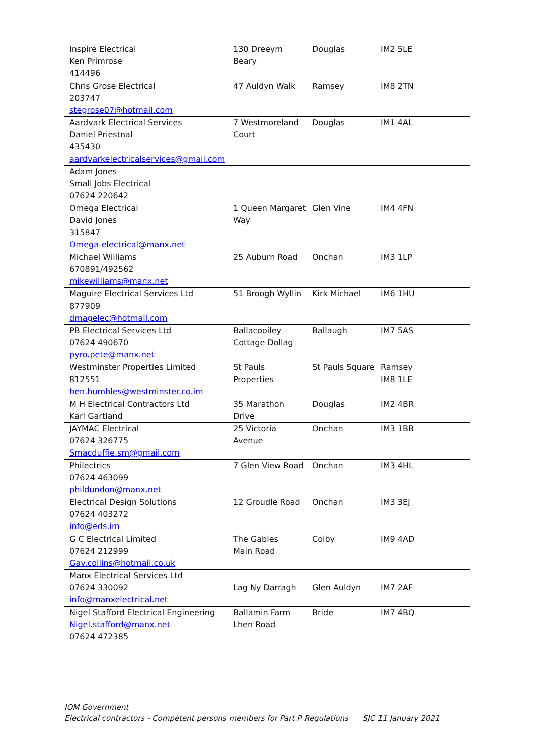| Inspire Electrical Ken Primrose 414496 | 130 Dreeym Beary | Douglas | IM2 5LE |
| Chris Grose Electrical 203747 stegrose07@hotmail.com | 47 Auldyn Walk | Ramsey | IM8 2TN |
| Aardvark Electrical Services Daniel Priestnal 435430 aardvarkelectricalservices@gmail.com | 7 Westmoreland Court | Douglas | IM1 4AL |
| Adam Jones Small Jobs Electrical 07624 220642 | | | |
| Omega Electrical David Jones 315847 Omega-electrical@manx.net | 1 Queen Margaret Way | Glen Vine | IM4 4FN |
| Michael Williams 670891/492562 mikewilliams@manx.net | 25 Auburn Road | Onchan | IM3 1LP |
| Maguire Electrical Services Ltd 877909 dmagelec@hotmail.com | 51 Broogh Wyllin | Kirk Michael | IM6 1HU |
| PB Electrical Services Ltd 07624 490670 pyro.pete@manx.net | Ballacooiley Cottage Dollag | Ballaugh | IM7 5AS |
| Westminster Properties Limited 812551 ben.humbles@westminster.co.im | St Pauls Properties | St Pauls Square | Ramsey IM8 1LE |
| M H Electrical Contractors Ltd Karl Gartland | 35 Marathon Drive | Douglas | IM2 4BR |
| JAYMAC Electrical 07624 326775 Smacduffie.sm@gmail.com | 25 Victoria Avenue | Onchan | IM3 1BB |
| Philectrics 07624 463099 phildundon@manx.net | 7 Glen View Road | Onchan | IM3 4HL |
| Electrical Design Solutions 07624 403272 info@eds.im | 12 Groudle Road | Onchan | IM3 3EJ |
| G C Electrical Limited 07624 212999 Gav.collins@hotmail.co.uk | The Gables Main Road | Colby | IM9 4AD |
| Manx Electrical Services Ltd 07624 330092 info@manxelectrical.net | Lag Ny Darragh | Glen Auldyn | IM7 2AF |
| Nigel Stafford Electrical Engineering Nigel.stafford@manx.net 07624 472385 | Ballamin Farm Lhen Road | Bride | IM7 4BQ |
IOM Government
Electrical contractors - Competent persons members for Part P Regulations SJC 11 January 2021